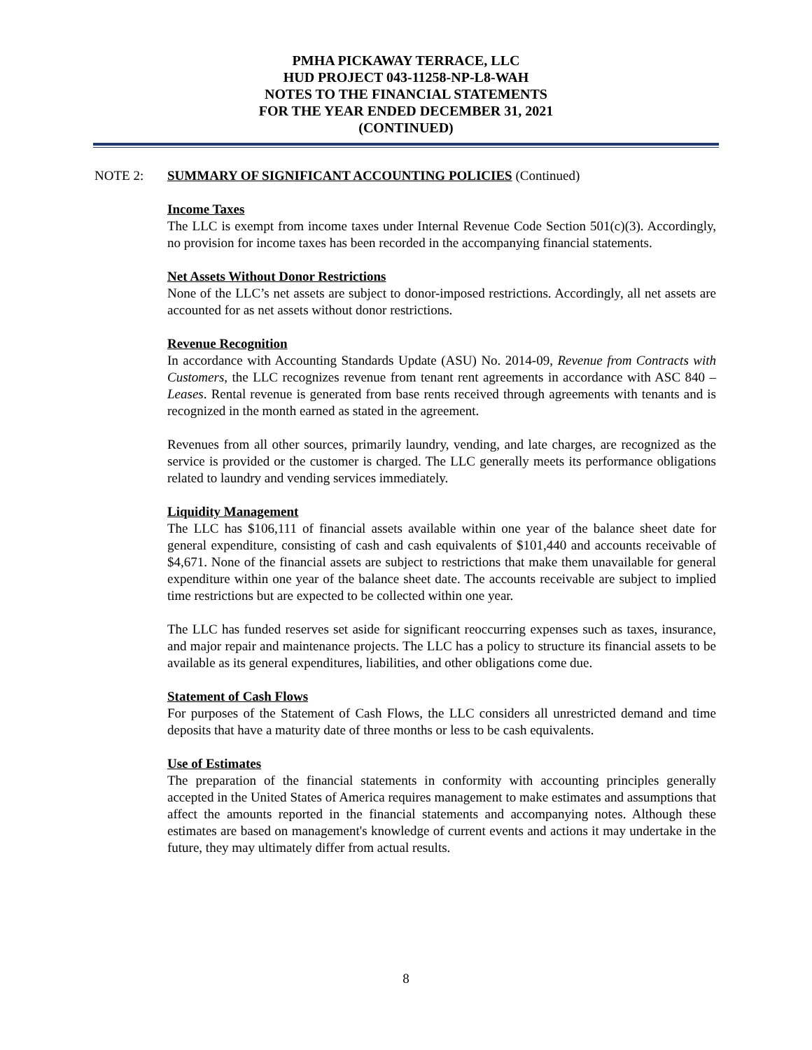PMHA PICKAWAY TERRACE, LLC
HUD PROJECT 043-11258-NP-L8-WAH
NOTES TO THE FINANCIAL STATEMENTS
FOR THE YEAR ENDED DECEMBER 31, 2021
(CONTINUED)
NOTE 2: SUMMARY OF SIGNIFICANT ACCOUNTING POLICIES (Continued)
Income Taxes
The LLC is exempt from income taxes under Internal Revenue Code Section 501(c)(3). Accordingly, no provision for income taxes has been recorded in the accompanying financial statements.
Net Assets Without Donor Restrictions
None of the LLC’s net assets are subject to donor-imposed restrictions. Accordingly, all net assets are accounted for as net assets without donor restrictions.
Revenue Recognition
In accordance with Accounting Standards Update (ASU) No. 2014-09, Revenue from Contracts with Customers, the LLC recognizes revenue from tenant rent agreements in accordance with ASC 840 – Leases. Rental revenue is generated from base rents received through agreements with tenants and is recognized in the month earned as stated in the agreement.
Revenues from all other sources, primarily laundry, vending, and late charges, are recognized as the service is provided or the customer is charged. The LLC generally meets its performance obligations related to laundry and vending services immediately.
Liquidity Management
The LLC has $106,111 of financial assets available within one year of the balance sheet date for general expenditure, consisting of cash and cash equivalents of $101,440 and accounts receivable of $4,671. None of the financial assets are subject to restrictions that make them unavailable for general expenditure within one year of the balance sheet date. The accounts receivable are subject to implied time restrictions but are expected to be collected within one year.
The LLC has funded reserves set aside for significant reoccurring expenses such as taxes, insurance, and major repair and maintenance projects. The LLC has a policy to structure its financial assets to be available as its general expenditures, liabilities, and other obligations come due.
Statement of Cash Flows
For purposes of the Statement of Cash Flows, the LLC considers all unrestricted demand and time deposits that have a maturity date of three months or less to be cash equivalents.
Use of Estimates
The preparation of the financial statements in conformity with accounting principles generally accepted in the United States of America requires management to make estimates and assumptions that affect the amounts reported in the financial statements and accompanying notes. Although these estimates are based on management's knowledge of current events and actions it may undertake in the future, they may ultimately differ from actual results.
8